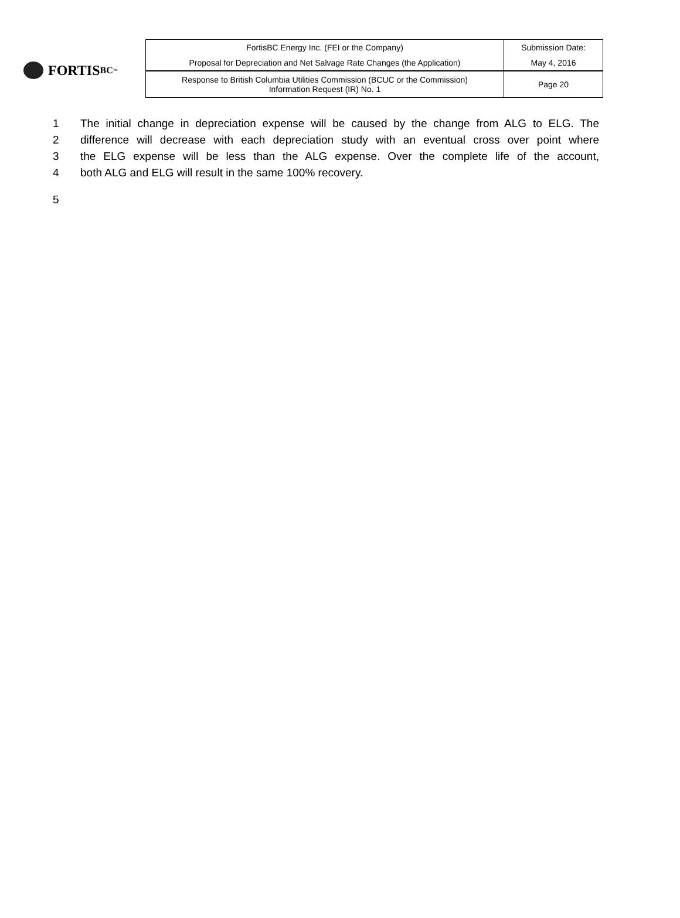FORTIS BC<sup>™</sup>
| FortisBC Energy Inc. (FEI or the Company) | Submission Date: |
| Proposal for Depreciation and Net Salvage Rate Changes (the Application) | May 4, 2016 |
| Response to British Columbia Utilities Commission (BCUC or the Commission) Information Request (IR) No. 1 | Page 20 |
1 The initial change in depreciation expense will be caused by the change from ALG to ELG. The
2 difference will decrease with each depreciation study with an eventual cross over point where
3 the ELG expense will be less than the ALG expense. Over the complete life of the account,
4 both ALG and ELG will result in the same 100% recovery.
5